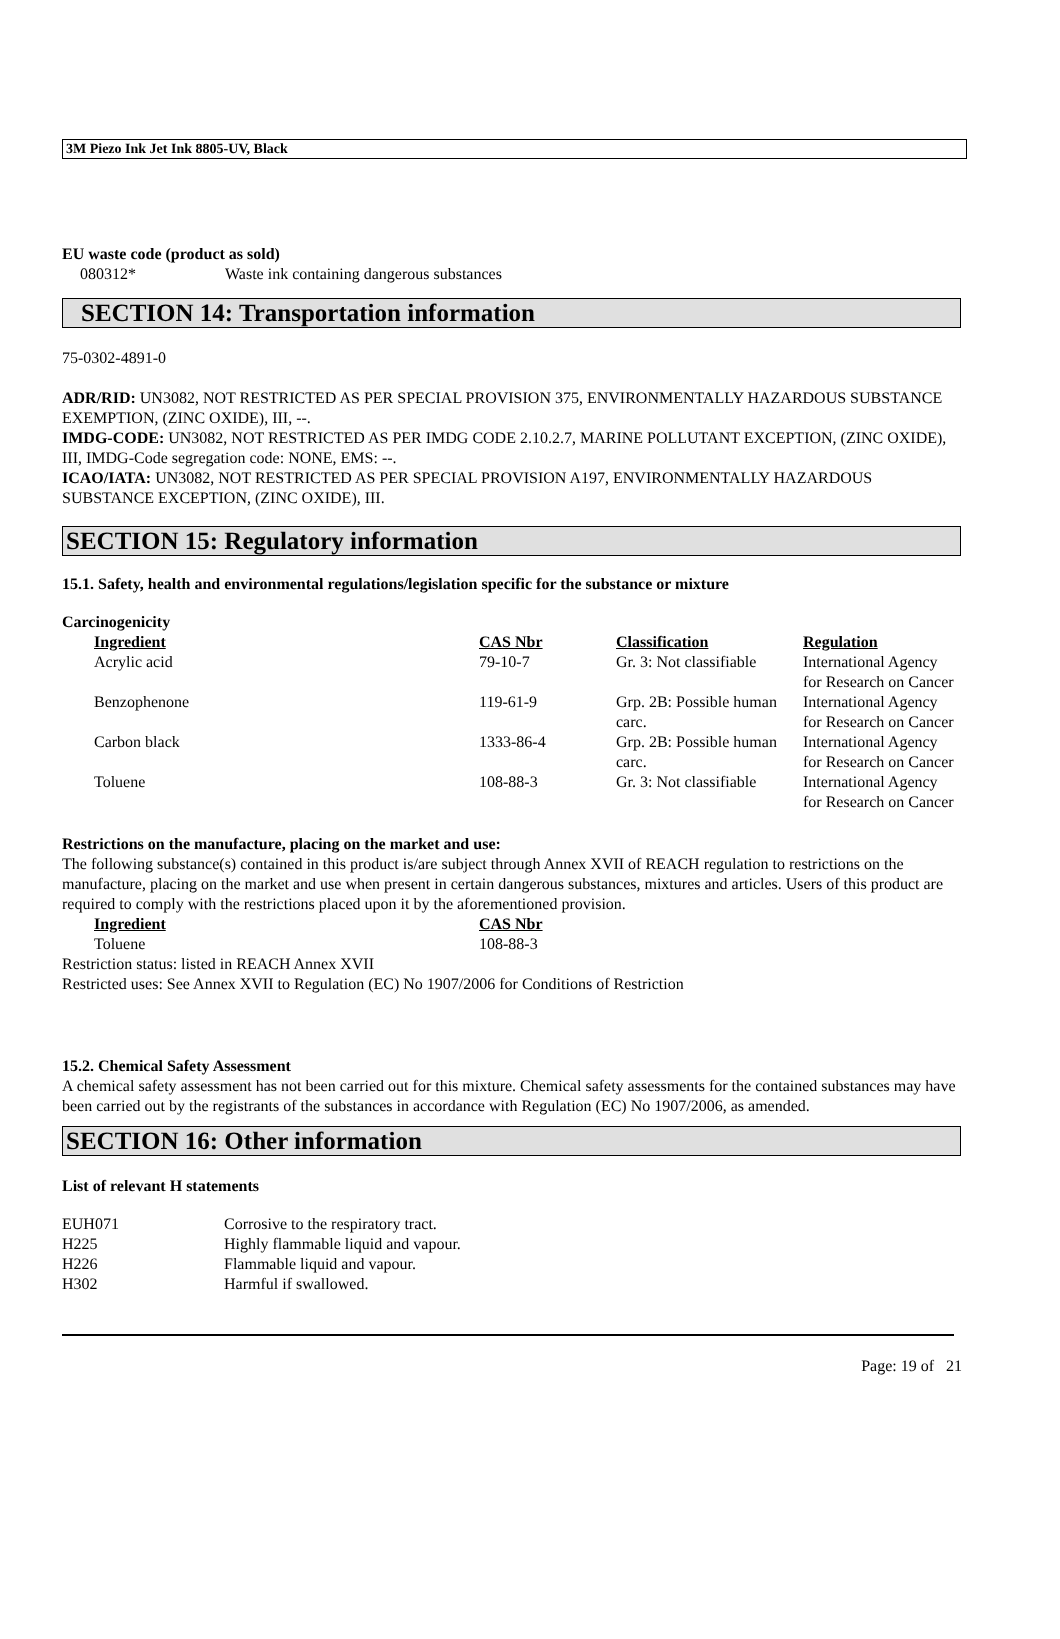3M Piezo Ink Jet Ink 8805-UV, Black
EU waste code (product as sold)
080312* Waste ink containing dangerous substances
SECTION 14: Transportation information
75-0302-4891-0
ADR/RID: UN3082, NOT RESTRICTED AS PER SPECIAL PROVISION 375, ENVIRONMENTALLY HAZARDOUS SUBSTANCE EXEMPTION, (ZINC OXIDE), III, --.
IMDG-CODE: UN3082, NOT RESTRICTED AS PER IMDG CODE 2.10.2.7, MARINE POLLUTANT EXCEPTION, (ZINC OXIDE), III, IMDG-Code segregation code: NONE, EMS: --.
ICAO/IATA: UN3082, NOT RESTRICTED AS PER SPECIAL PROVISION A197, ENVIRONMENTALLY HAZARDOUS SUBSTANCE EXCEPTION, (ZINC OXIDE), III.
SECTION 15: Regulatory information
15.1. Safety, health and environmental regulations/legislation specific for the substance or mixture
Carcinogenicity
| Ingredient | CAS Nbr | Classification | Regulation |
| --- | --- | --- | --- |
| Acrylic acid | 79-10-7 | Gr. 3: Not classifiable | International Agency for Research on Cancer |
| Benzophenone | 119-61-9 | Grp. 2B: Possible human carc. | International Agency for Research on Cancer |
| Carbon black | 1333-86-4 | Grp. 2B: Possible human carc. | International Agency for Research on Cancer |
| Toluene | 108-88-3 | Gr. 3: Not classifiable | International Agency for Research on Cancer |
Restrictions on the manufacture, placing on the market and use:
The following substance(s) contained in this product is/are subject through Annex XVII of REACH regulation to restrictions on the manufacture, placing on the market and use when present in certain dangerous substances, mixtures and articles. Users of this product are required to comply with the restrictions placed upon it by the aforementioned provision.
| Ingredient | CAS Nbr |
| --- | --- |
| Toluene | 108-88-3 |
Restriction status: listed in REACH Annex XVII
Restricted uses: See Annex XVII to Regulation (EC) No 1907/2006 for Conditions of Restriction
15.2. Chemical Safety Assessment
A chemical safety assessment has not been carried out for this mixture. Chemical safety assessments for the contained substances may have been carried out by the registrants of the substances in accordance with Regulation (EC) No 1907/2006, as amended.
SECTION 16: Other information
List of relevant H statements
| EUH071 | Corrosive to the respiratory tract. |
| H225 | Highly flammable liquid and vapour. |
| H226 | Flammable liquid and vapour. |
| H302 | Harmful if swallowed. |
Page: 19 of 21